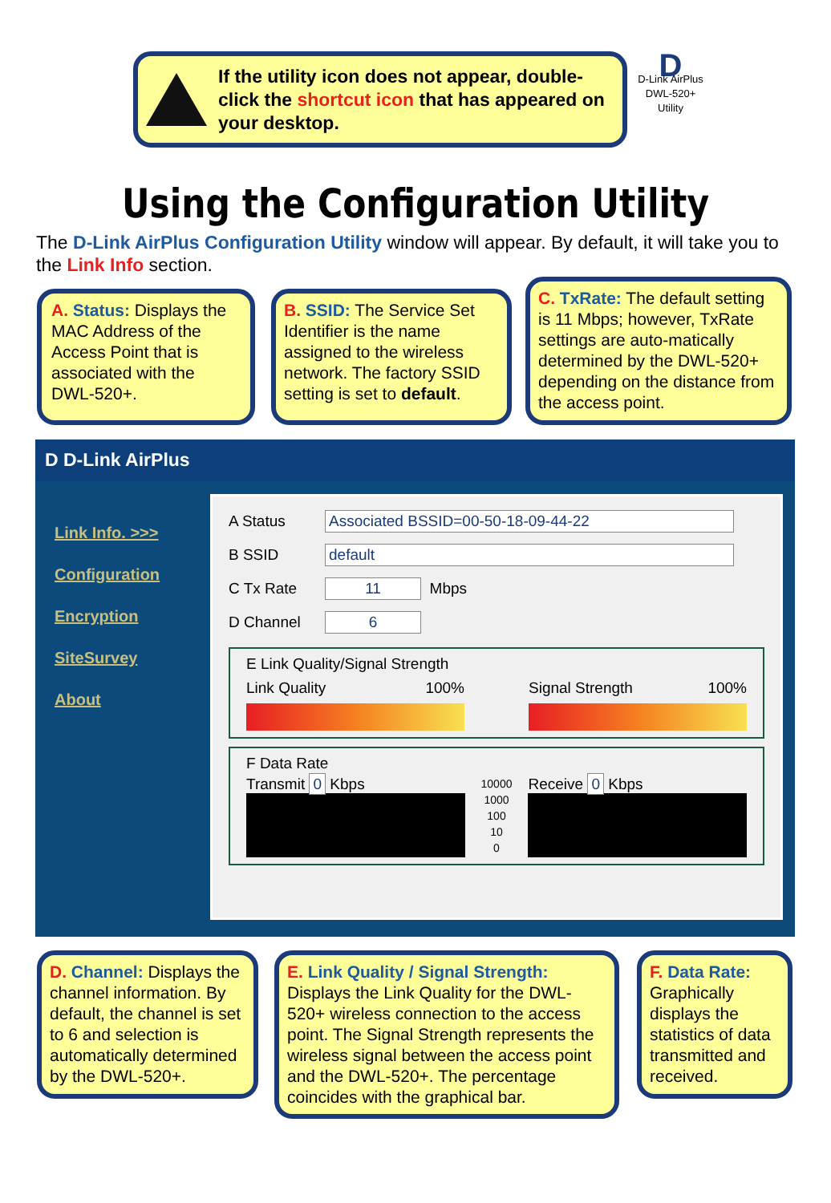If the utility icon does not appear, double-click the shortcut icon that has appeared on your desktop.
D
D-Link AirPlus DWL-520+ Utility
Using the Configuration Utility
The D-Link AirPlus Configuration Utility window will appear. By default, it will take you to the Link Info section.
A. Status: Displays the MAC Address of the Access Point that is associated with the DWL-520+.
B. SSID: The Service Set Identifier is the name assigned to the wireless network. The factory SSID setting is set to default.
C. TxRate: The default setting is 11 Mbps; however, TxRate settings are auto-matically determined by the DWL-520+ depending on the distance from the access point.
D D-Link AirPlus
Link Info. >>>
Configuration
Encryption
SiteSurvey
About
A Status Associated BSSID=00-50-18-09-44-22
B SSID default
C Tx Rate 11 Mbps
D Channel 6
E Link Quality/Signal Strength
Link Quality 100% Signal Strength 100%
F Data Rate
Transmit 0 Kbps
10000
1000
100
10
0
Receive 0 Kbps
D. Channel: Displays the channel information. By default, the channel is set to 6 and selection is automatically determined by the DWL-520+.
E. Link Quality / Signal Strength: Displays the Link Quality for the DWL-520+ wireless connection to the access point. The Signal Strength represents the wireless signal between the access point and the DWL-520+. The percentage coincides with the graphical bar.
F. Data Rate: Graphically displays the statistics of data transmitted and received.